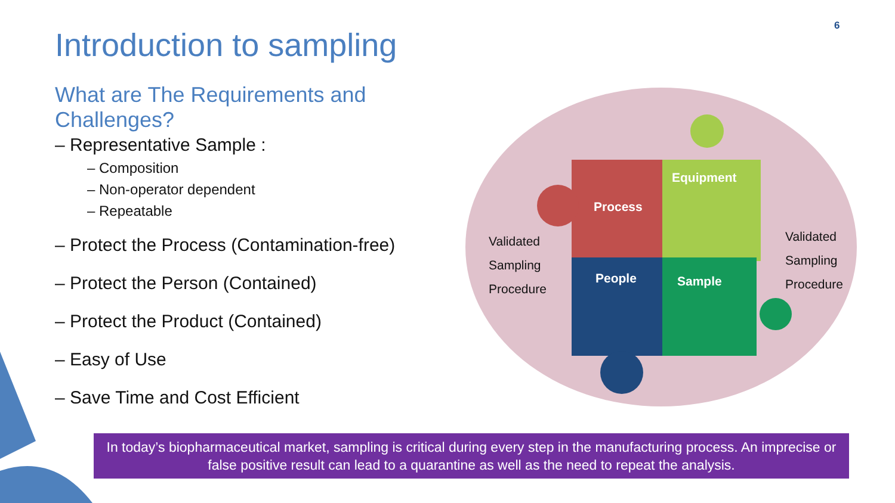6
Introduction to sampling
What are The Requirements and Challenges?
– Representative Sample :
– Composition
– Non-operator dependent
– Repeatable
– Protect the Process (Contamination-free)
– Protect the Person (Contained)
– Protect the Product (Contained)
– Easy of Use
– Save Time and Cost Efficient
Equipment
Process
People Sample
Validated
Sampling
Procedure
Validated
Sampling
Procedure
In today’s biopharmaceutical market, sampling is critical during every step in the manufacturing process. An imprecise or false positive result can lead to a quarantine as well as the need to repeat the analysis.